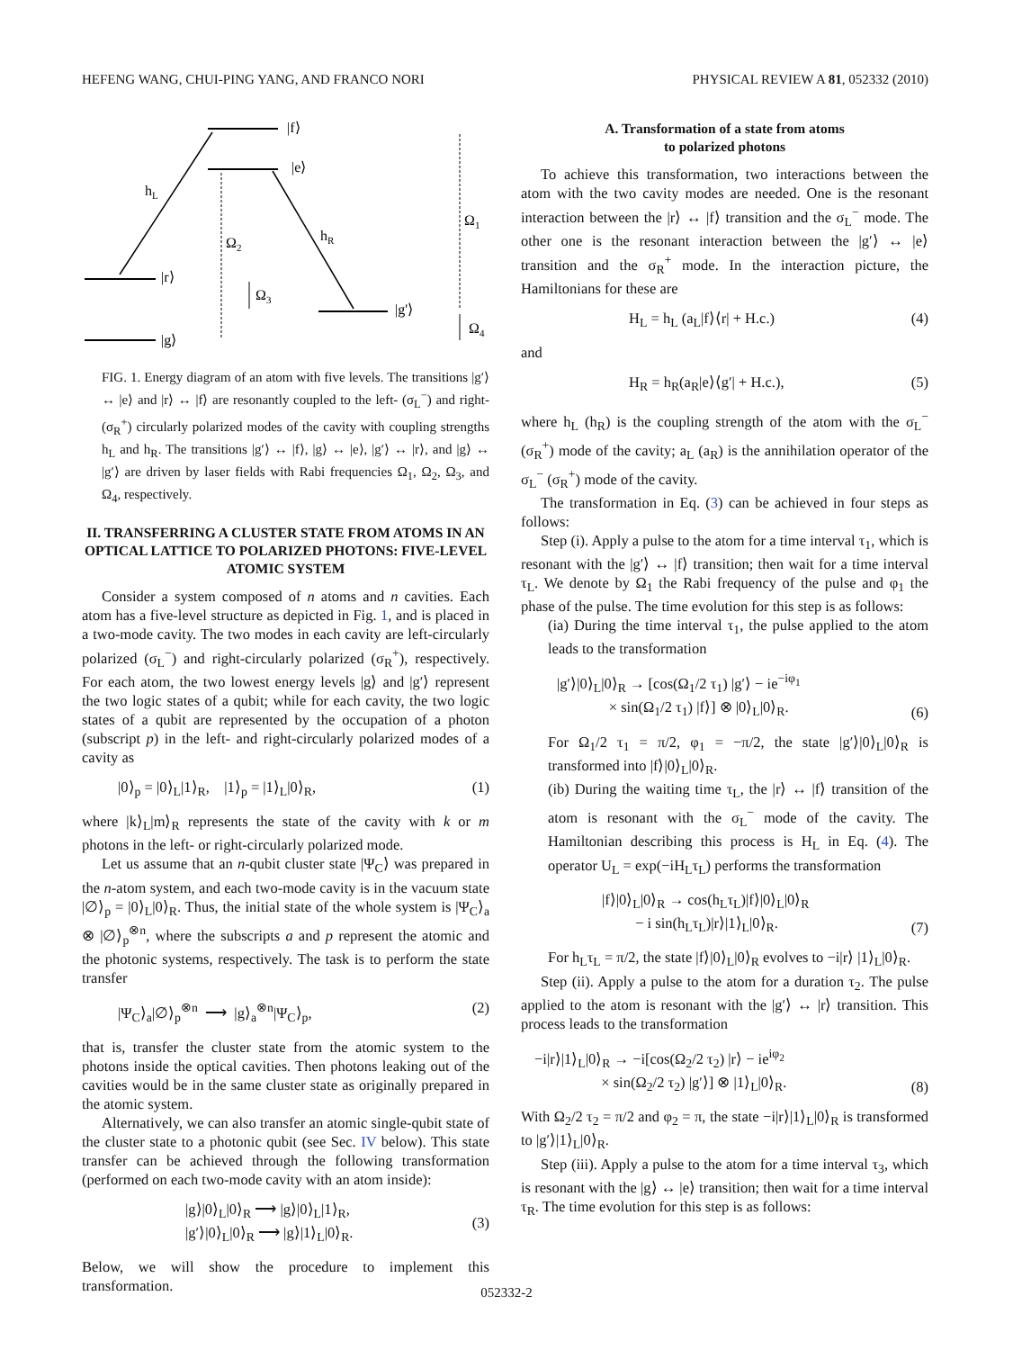HEFENG WANG, CHUI-PING YANG, AND FRANCO NORI PHYSICAL REVIEW A 81, 052332 (2010)
|f⟩
|e⟩
|r⟩
|g'⟩
|g⟩
hL
hR
Ω2
Ω3
Ω1
Ω4
FIG. 1. Energy diagram of an atom with five levels. The transitions |g′⟩ ↔ |e⟩ and |r⟩ ↔ |f⟩ are resonantly coupled to the left- (σ<sub>L</sub><sup>−</sup>) and right- (σ<sub>R</sub><sup>+</sup>) circularly polarized modes of the cavity with coupling strengths h<sub>L</sub> and h<sub>R</sub>. The transitions |g′⟩ ↔ |f⟩, |g⟩ ↔ |e⟩, |g′⟩ ↔ |r⟩, and |g⟩ ↔ |g′⟩ are driven by laser fields with Rabi frequencies Ω<sub>1</sub>, Ω<sub>2</sub>, Ω<sub>3</sub>, and Ω<sub>4</sub>, respectively.
II. TRANSFERRING A CLUSTER STATE FROM ATOMS IN AN OPTICAL LATTICE TO POLARIZED PHOTONS: FIVE-LEVEL ATOMIC SYSTEM
Consider a system composed of n atoms and n cavities. Each atom has a five-level structure as depicted in Fig. 1, and is placed in a two-mode cavity. The two modes in each cavity are left-circularly polarized (σ<sub>L</sub><sup>−</sup>) and right-circularly polarized (σ<sub>R</sub><sup>+</sup>), respectively. For each atom, the two lowest energy levels |g⟩ and |g′⟩ represent the two logic states of a qubit; while for each cavity, the two logic states of a qubit are represented by the occupation of a photon (subscript p) in the left- and right-circularly polarized modes of a cavity as
|0⟩<sub>p</sub> = |0⟩<sub>L</sub>|1⟩<sub>R</sub>, |1⟩<sub>p</sub> = |1⟩<sub>L</sub>|0⟩<sub>R</sub>, (1)
where |k⟩<sub>L</sub>|m⟩<sub>R</sub> represents the state of the cavity with k or m photons in the left- or right-circularly polarized mode.
Let us assume that an n-qubit cluster state |Ψ<sub>C</sub>⟩ was prepared in the n-atom system, and each two-mode cavity is in the vacuum state |∅⟩<sub>p</sub> = |0⟩<sub>L</sub>|0⟩<sub>R</sub>. Thus, the initial state of the whole system is |Ψ<sub>C</sub>⟩<sub>a</sub> ⊗ |∅⟩<sub>p</sub><sup>⊗n</sup>, where the subscripts a and p represent the atomic and the photonic systems, respectively. The task is to perform the state transfer
|Ψ<sub>C</sub>⟩<sub>a</sub>|∅⟩<sub>p</sub><sup>⊗n</sup> ⟶ |g⟩<sub>a</sub><sup>⊗n</sup>|Ψ<sub>C</sub>⟩<sub>p</sub>, (2)
that is, transfer the cluster state from the atomic system to the photons inside the optical cavities. Then photons leaking out of the cavities would be in the same cluster state as originally prepared in the atomic system.
Alternatively, we can also transfer an atomic single-qubit state of the cluster state to a photonic qubit (see Sec. IV below). This state transfer can be achieved through the following transformation (performed on each two-mode cavity with an atom inside):
|g⟩|0⟩<sub>L</sub>|0⟩<sub>R</sub> ⟶ |g⟩|0⟩<sub>L</sub>|1⟩<sub>R</sub>,
|g′⟩|0⟩<sub>L</sub>|0⟩<sub>R</sub> ⟶ |g⟩|1⟩<sub>L</sub>|0⟩<sub>R</sub>. (3)
Below, we will show the procedure to implement this transformation.
A. Transformation of a state from atoms
to polarized photons
To achieve this transformation, two interactions between the atom with the two cavity modes are needed. One is the resonant interaction between the |r⟩ ↔ |f⟩ transition and the σ<sub>L</sub><sup>−</sup> mode. The other one is the resonant interaction between the |g′⟩ ↔ |e⟩ transition and the σ<sub>R</sub><sup>+</sup> mode. In the interaction picture, the Hamiltonians for these are
H<sub>L</sub> = h<sub>L</sub> (a<sub>L</sub>|f⟩⟨r| + H.c.) (4)
and
H<sub>R</sub> = h<sub>R</sub>(a<sub>R</sub>|e⟩⟨g′| + H.c.), (5)
where h<sub>L</sub> (h<sub>R</sub>) is the coupling strength of the atom with the σ<sub>L</sub><sup>−</sup> (σ<sub>R</sub><sup>+</sup>) mode of the cavity; a<sub>L</sub> (a<sub>R</sub>) is the annihilation operator of the σ<sub>L</sub><sup>−</sup> (σ<sub>R</sub><sup>+</sup>) mode of the cavity.
The transformation in Eq. (3) can be achieved in four steps as follows:
Step (i). Apply a pulse to the atom for a time interval τ<sub>1</sub>, which is resonant with the |g′⟩ ↔ |f⟩ transition; then wait for a time interval τ<sub>L</sub>. We denote by Ω<sub>1</sub> the Rabi frequency of the pulse and φ<sub>1</sub> the phase of the pulse. The time evolution for this step is as follows:
(ia) During the time interval τ<sub>1</sub>, the pulse applied to the atom leads to the transformation
|g′⟩|0⟩<sub>L</sub>|0⟩<sub>R</sub> → [cos(Ω<sub>1</sub>/2 τ<sub>1</sub>) |g′⟩ − ie<sup>−iφ<sub>1</sub></sup>
× sin(Ω<sub>1</sub>/2 τ<sub>1</sub>) |f⟩] ⊗ |0⟩<sub>L</sub>|0⟩<sub>R</sub>. (6)
For Ω<sub>1</sub>/2 τ<sub>1</sub> = π/2, φ<sub>1</sub> = −π/2, the state |g′⟩|0⟩<sub>L</sub>|0⟩<sub>R</sub> is transformed into |f⟩|0⟩<sub>L</sub>|0⟩<sub>R</sub>.
(ib) During the waiting time τ<sub>L</sub>, the |r⟩ ↔ |f⟩ transition of the atom is resonant with the σ<sub>L</sub><sup>−</sup> mode of the cavity. The Hamiltonian describing this process is H<sub>L</sub> in Eq. (4). The operator U<sub>L</sub> = exp(−iH<sub>L</sub>τ<sub>L</sub>) performs the transformation
|f⟩|0⟩<sub>L</sub>|0⟩<sub>R</sub> → cos(h<sub>L</sub>τ<sub>L</sub>)|f⟩|0⟩<sub>L</sub>|0⟩<sub>R</sub>
− i sin(h<sub>L</sub>τ<sub>L</sub>)|r⟩|1⟩<sub>L</sub>|0⟩<sub>R</sub>. (7)
For h<sub>L</sub>τ<sub>L</sub> = π/2, the state |f⟩|0⟩<sub>L</sub>|0⟩<sub>R</sub> evolves to −i|r⟩ |1⟩<sub>L</sub>|0⟩<sub>R</sub>.
Step (ii). Apply a pulse to the atom for a duration τ<sub>2</sub>. The pulse applied to the atom is resonant with the |g′⟩ ↔ |r⟩ transition. This process leads to the transformation
−i|r⟩|1⟩<sub>L</sub>|0⟩<sub>R</sub> → −i[cos(Ω<sub>2</sub>/2 τ<sub>2</sub>) |r⟩ − ie<sup>iφ<sub>2</sub></sup>
× sin(Ω<sub>2</sub>/2 τ<sub>2</sub>) |g′⟩] ⊗ |1⟩<sub>L</sub>|0⟩<sub>R</sub>. (8)
With Ω<sub>2</sub>/2 τ<sub>2</sub> = π/2 and φ<sub>2</sub> = π, the state −i|r⟩|1⟩<sub>L</sub>|0⟩<sub>R</sub> is transformed to |g′⟩|1⟩<sub>L</sub>|0⟩<sub>R</sub>.
Step (iii). Apply a pulse to the atom for a time interval τ<sub>3</sub>, which is resonant with the |g⟩ ↔ |e⟩ transition; then wait for a time interval τ<sub>R</sub>. The time evolution for this step is as follows:
052332-2